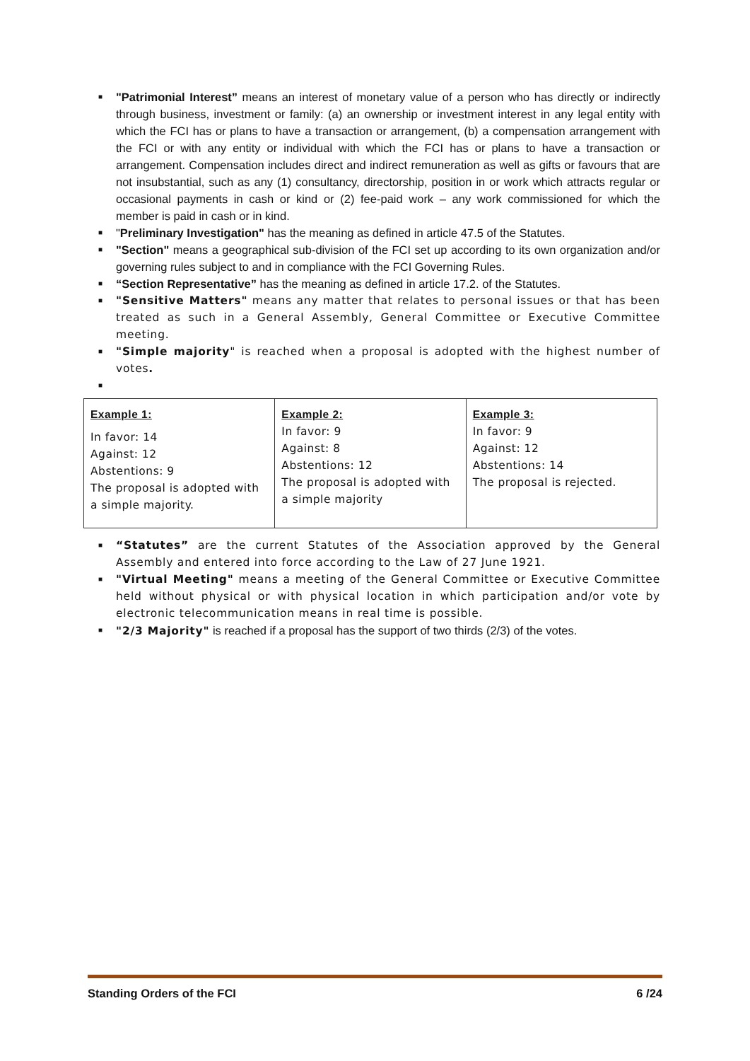■ "Patrimonial Interest” means an interest of monetary value of a person who has directly or indirectly through business, investment or family: (a) an ownership or investment interest in any legal entity with which the FCI has or plans to have a transaction or arrangement, (b) a compensation arrangement with the FCI or with any entity or individual with which the FCI has or plans to have a transaction or arrangement. Compensation includes direct and indirect remuneration as well as gifts or favours that are not insubstantial, such as any (1) consultancy, directorship, position in or work which attracts regular or occasional payments in cash or kind or (2) fee-paid work – any work commissioned for which the member is paid in cash or in kind.
■ "Preliminary Investigation" has the meaning as defined in article 47.5 of the Statutes.
■ "Section" means a geographical sub-division of the FCI set up according to its own organization and/or governing rules subject to and in compliance with the FCI Governing Rules.
■ “Section Representative” has the meaning as defined in article 17.2. of the Statutes.
■ "Sensitive Matters" means any matter that relates to personal issues or that has been treated as such in a General Assembly, General Committee or Executive Committee meeting.
■ "Simple majority" is reached when a proposal is adopted with the highest number of votes.
■
| Example 1: In favor: 14 Against: 12 Abstentions: 9 The proposal is adopted with a simple majority. | Example 2: In favor: 9 Against: 8 Abstentions: 12 The proposal is adopted with a simple majority | Example 3: In favor: 9 Against: 12 Abstentions: 14 The proposal is rejected. |
■ “Statutes” are the current Statutes of the Association approved by the General Assembly and entered into force according to the Law of 27 June 1921.
■ "Virtual Meeting" means a meeting of the General Committee or Executive Committee held without physical or with physical location in which participation and/or vote by electronic telecommunication means in real time is possible.
■ "2/3 Majority" is reached if a proposal has the support of two thirds (2/3) of the votes.
Standing Orders of the FCI 6 /24